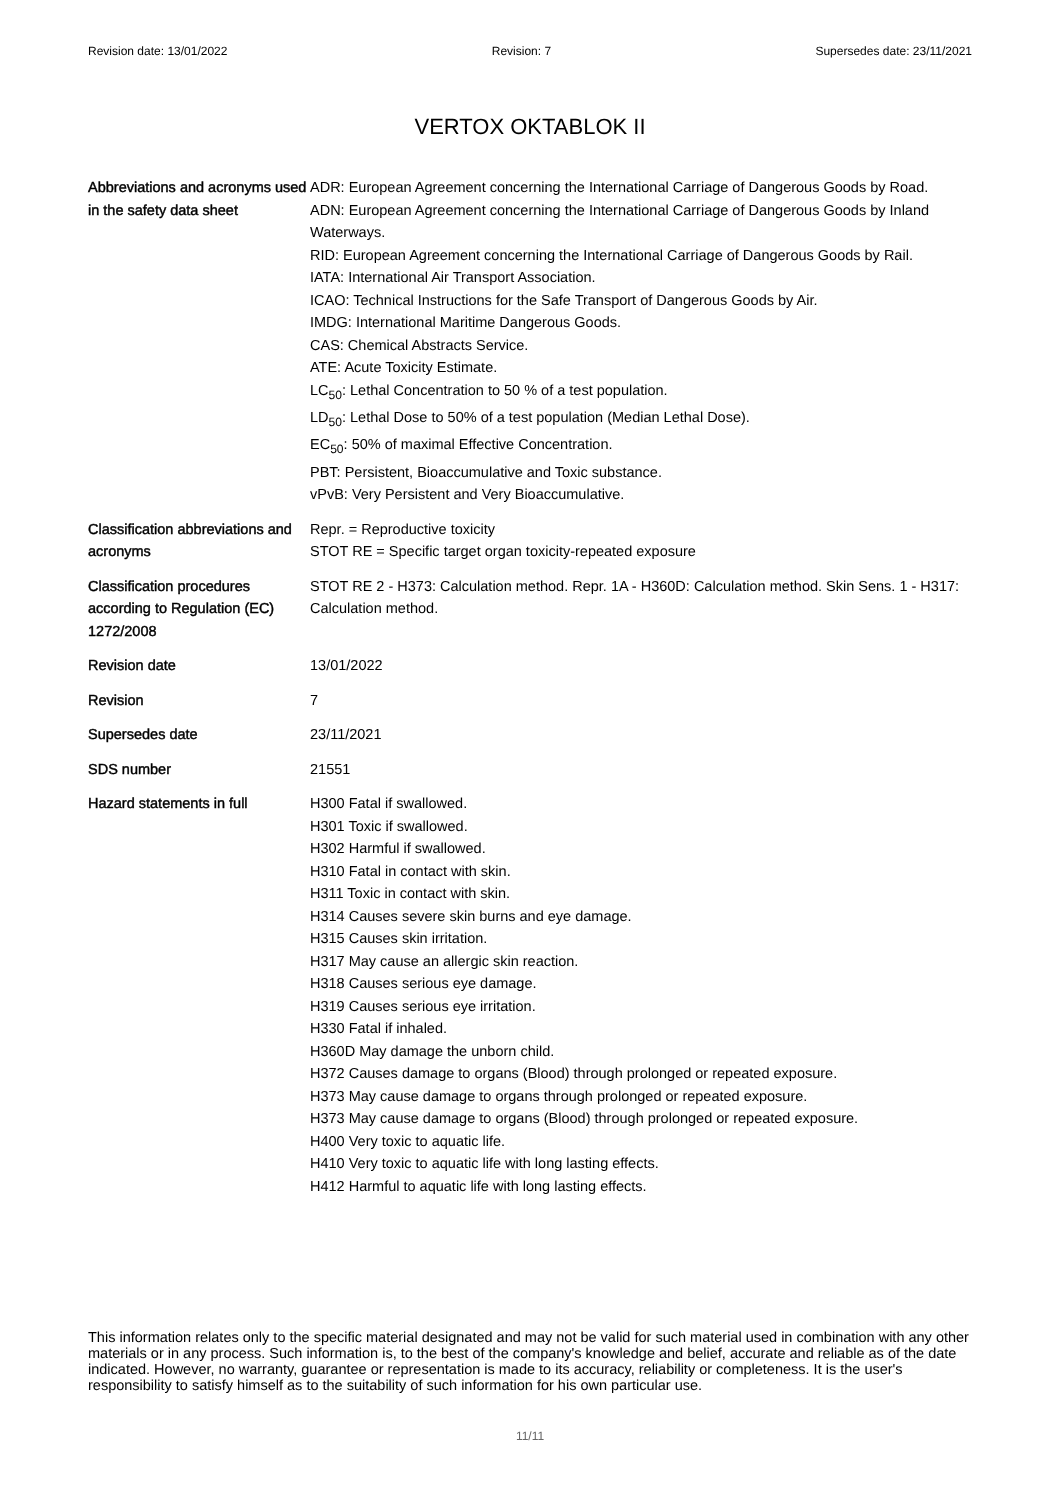Revision date: 13/01/2022 Revision: 7 Supersedes date: 23/11/2021
VERTOX OKTABLOK II
| Abbreviations and acronyms used in the safety data sheet | ADR: European Agreement concerning the International Carriage of Dangerous Goods by Road. ADN: European Agreement concerning the International Carriage of Dangerous Goods by Inland Waterways. RID: European Agreement concerning the International Carriage of Dangerous Goods by Rail. IATA: International Air Transport Association. ICAO: Technical Instructions for the Safe Transport of Dangerous Goods by Air. IMDG: International Maritime Dangerous Goods. CAS: Chemical Abstracts Service. ATE: Acute Toxicity Estimate. LC<sub>50</sub>: Lethal Concentration to 50 % of a test population. LD<sub>50</sub>: Lethal Dose to 50% of a test population (Median Lethal Dose). EC<sub>50</sub>: 50% of maximal Effective Concentration. PBT: Persistent, Bioaccumulative and Toxic substance. vPvB: Very Persistent and Very Bioaccumulative. |
| Classification abbreviations and acronyms | Repr. = Reproductive toxicity STOT RE = Specific target organ toxicity-repeated exposure |
| Classification procedures according to Regulation (EC) 1272/2008 | STOT RE 2 - H373: Calculation method. Repr. 1A - H360D: Calculation method. Skin Sens. 1 - H317: Calculation method. |
| Revision date | 13/01/2022 |
| Revision | 7 |
| Supersedes date | 23/11/2021 |
| SDS number | 21551 |
| Hazard statements in full | H300 Fatal if swallowed. H301 Toxic if swallowed. H302 Harmful if swallowed. H310 Fatal in contact with skin. H311 Toxic in contact with skin. H314 Causes severe skin burns and eye damage. H315 Causes skin irritation. H317 May cause an allergic skin reaction. H318 Causes serious eye damage. H319 Causes serious eye irritation. H330 Fatal if inhaled. H360D May damage the unborn child. H372 Causes damage to organs (Blood) through prolonged or repeated exposure. H373 May cause damage to organs through prolonged or repeated exposure. H373 May cause damage to organs (Blood) through prolonged or repeated exposure. H400 Very toxic to aquatic life. H410 Very toxic to aquatic life with long lasting effects. H412 Harmful to aquatic life with long lasting effects. |
This information relates only to the specific material designated and may not be valid for such material used in combination with any other materials or in any process. Such information is, to the best of the company's knowledge and belief, accurate and reliable as of the date indicated. However, no warranty, guarantee or representation is made to its accuracy, reliability or completeness. It is the user's responsibility to satisfy himself as to the suitability of such information for his own particular use.
11/11